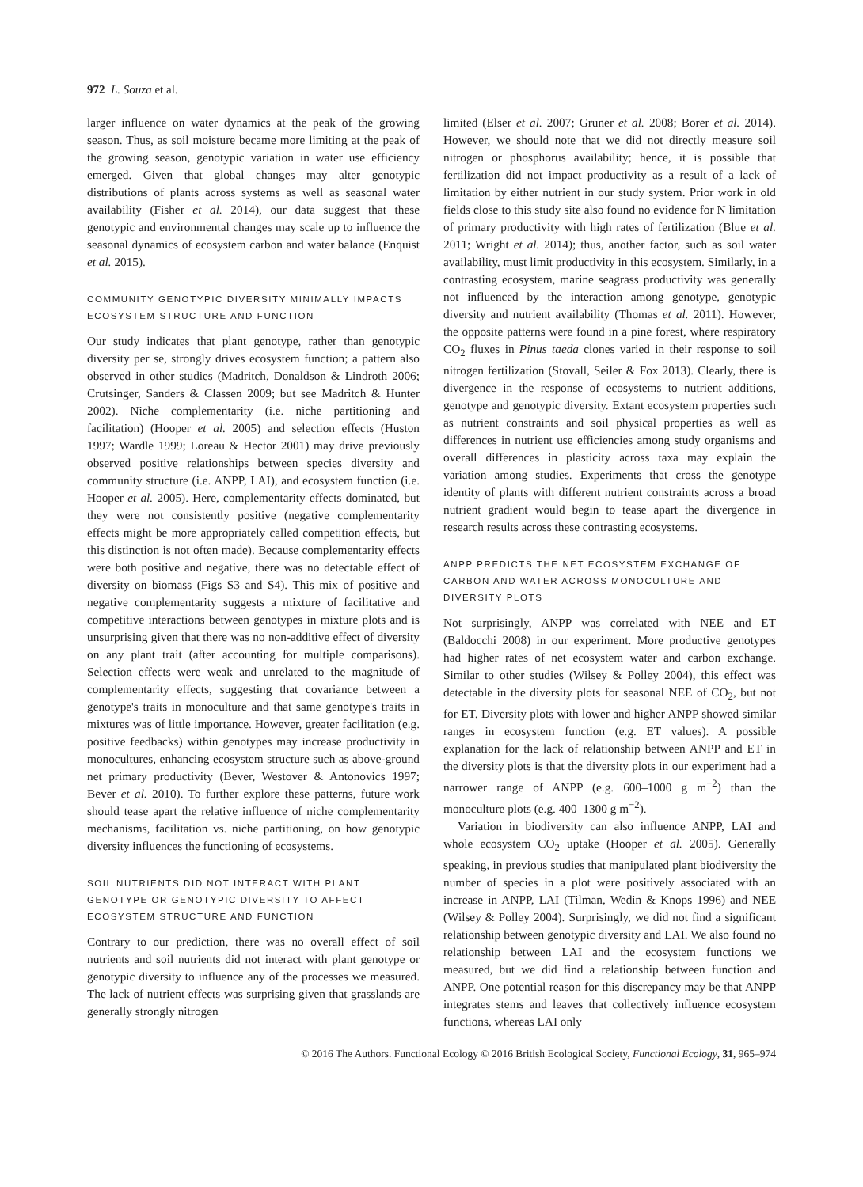972 L. Souza et al.
larger influence on water dynamics at the peak of the growing season. Thus, as soil moisture became more limiting at the peak of the growing season, genotypic variation in water use efficiency emerged. Given that global changes may alter genotypic distributions of plants across systems as well as seasonal water availability (Fisher et al. 2014), our data suggest that these genotypic and environmental changes may scale up to influence the seasonal dynamics of ecosystem carbon and water balance (Enquist et al. 2015).
COMMUNITY GENOTYPIC DIVERSITY MINIMALLY IMPACTS ECOSYSTEM STRUCTURE AND FUNCTION
Our study indicates that plant genotype, rather than genotypic diversity per se, strongly drives ecosystem function; a pattern also observed in other studies (Madritch, Donaldson & Lindroth 2006; Crutsinger, Sanders & Classen 2009; but see Madritch & Hunter 2002). Niche complementarity (i.e. niche partitioning and facilitation) (Hooper et al. 2005) and selection effects (Huston 1997; Wardle 1999; Loreau & Hector 2001) may drive previously observed positive relationships between species diversity and community structure (i.e. ANPP, LAI), and ecosystem function (i.e. Hooper et al. 2005). Here, complementarity effects dominated, but they were not consistently positive (negative complementarity effects might be more appropriately called competition effects, but this distinction is not often made). Because complementarity effects were both positive and negative, there was no detectable effect of diversity on biomass (Figs S3 and S4). This mix of positive and negative complementarity suggests a mixture of facilitative and competitive interactions between genotypes in mixture plots and is unsurprising given that there was no non-additive effect of diversity on any plant trait (after accounting for multiple comparisons). Selection effects were weak and unrelated to the magnitude of complementarity effects, suggesting that covariance between a genotype's traits in monoculture and that same genotype's traits in mixtures was of little importance. However, greater facilitation (e.g. positive feedbacks) within genotypes may increase productivity in monocultures, enhancing ecosystem structure such as above-ground net primary productivity (Bever, Westover & Antonovics 1997; Bever et al. 2010). To further explore these patterns, future work should tease apart the relative influence of niche complementarity mechanisms, facilitation vs. niche partitioning, on how genotypic diversity influences the functioning of ecosystems.
SOIL NUTRIENTS DID NOT INTERACT WITH PLANT GENOTYPE OR GENOTYPIC DIVERSITY TO AFFECT ECOSYSTEM STRUCTURE AND FUNCTION
Contrary to our prediction, there was no overall effect of soil nutrients and soil nutrients did not interact with plant genotype or genotypic diversity to influence any of the processes we measured. The lack of nutrient effects was surprising given that grasslands are generally strongly nitrogen
limited (Elser et al. 2007; Gruner et al. 2008; Borer et al. 2014). However, we should note that we did not directly measure soil nitrogen or phosphorus availability; hence, it is possible that fertilization did not impact productivity as a result of a lack of limitation by either nutrient in our study system. Prior work in old fields close to this study site also found no evidence for N limitation of primary productivity with high rates of fertilization (Blue et al. 2011; Wright et al. 2014); thus, another factor, such as soil water availability, must limit productivity in this ecosystem. Similarly, in a contrasting ecosystem, marine seagrass productivity was generally not influenced by the interaction among genotype, genotypic diversity and nutrient availability (Thomas et al. 2011). However, the opposite patterns were found in a pine forest, where respiratory CO<sub>2</sub> fluxes in Pinus taeda clones varied in their response to soil nitrogen fertilization (Stovall, Seiler & Fox 2013). Clearly, there is divergence in the response of ecosystems to nutrient additions, genotype and genotypic diversity. Extant ecosystem properties such as nutrient constraints and soil physical properties as well as differences in nutrient use efficiencies among study organisms and overall differences in plasticity across taxa may explain the variation among studies. Experiments that cross the genotype identity of plants with different nutrient constraints across a broad nutrient gradient would begin to tease apart the divergence in research results across these contrasting ecosystems.
ANPP PREDICTS THE NET ECOSYSTEM EXCHANGE OF CARBON AND WATER ACROSS MONOCULTURE AND DIVERSITY PLOTS
Not surprisingly, ANPP was correlated with NEE and ET (Baldocchi 2008) in our experiment. More productive genotypes had higher rates of net ecosystem water and carbon exchange. Similar to other studies (Wilsey & Polley 2004), this effect was detectable in the diversity plots for seasonal NEE of CO<sub>2</sub>, but not for ET. Diversity plots with lower and higher ANPP showed similar ranges in ecosystem function (e.g. ET values). A possible explanation for the lack of relationship between ANPP and ET in the diversity plots is that the diversity plots in our experiment had a narrower range of ANPP (e.g. 600–1000 g m<sup>−2</sup>) than the monoculture plots (e.g. 400–1300 g m<sup>−2</sup>).
Variation in biodiversity can also influence ANPP, LAI and whole ecosystem CO<sub>2</sub> uptake (Hooper et al. 2005). Generally speaking, in previous studies that manipulated plant biodiversity the number of species in a plot were positively associated with an increase in ANPP, LAI (Tilman, Wedin & Knops 1996) and NEE (Wilsey & Polley 2004). Surprisingly, we did not find a significant relationship between genotypic diversity and LAI. We also found no relationship between LAI and the ecosystem functions we measured, but we did find a relationship between function and ANPP. One potential reason for this discrepancy may be that ANPP integrates stems and leaves that collectively influence ecosystem functions, whereas LAI only
© 2016 The Authors. Functional Ecology © 2016 British Ecological Society, Functional Ecology, 31, 965–974